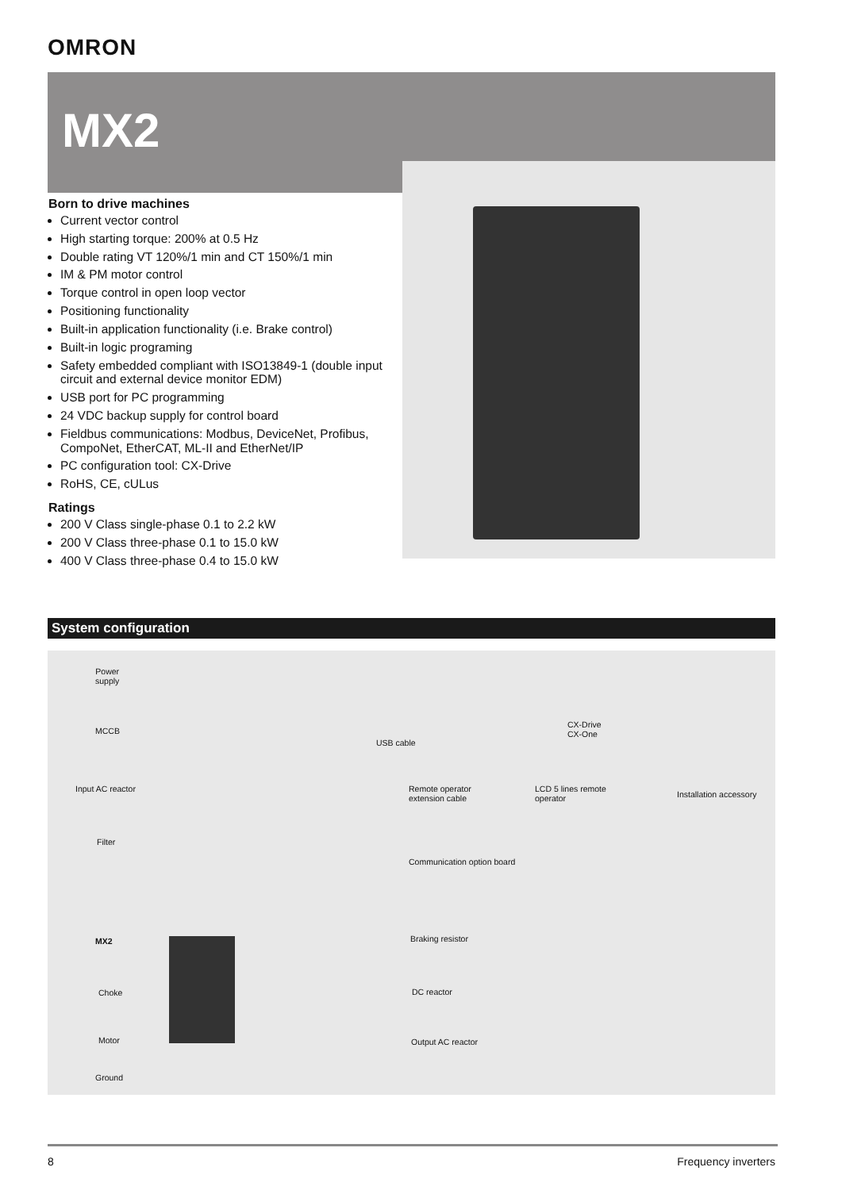OMRON
MX2
Born to drive machines
Current vector control
High starting torque: 200% at 0.5 Hz
Double rating VT 120%/1 min and CT 150%/1 min
IM & PM motor control
Torque control in open loop vector
Positioning functionality
Built-in application functionality (i.e. Brake control)
Built-in logic programing
Safety embedded compliant with ISO13849-1 (double input circuit and external device monitor EDM)
USB port for PC programming
24 VDC backup supply for control board
Fieldbus communications: Modbus, DeviceNet, Profibus, CompoNet, EtherCAT, ML-II and EtherNet/IP
PC configuration tool: CX-Drive
RoHS, CE, cULus
Ratings
200 V Class single-phase 0.1 to 2.2 kW
200 V Class three-phase 0.1 to 15.0 kW
400 V Class three-phase 0.4 to 15.0 kW
System configuration
Power
supply
MCCB
Input AC reactor
Filter
MX2
Choke
Motor
Ground
USB cable
CX-Drive
CX-One
Remote operator
extension cable
LCD 5 lines remote
operator
Installation accessory
Communication option board
Braking resistor
DC reactor
Output AC reactor
8 Frequency inverters